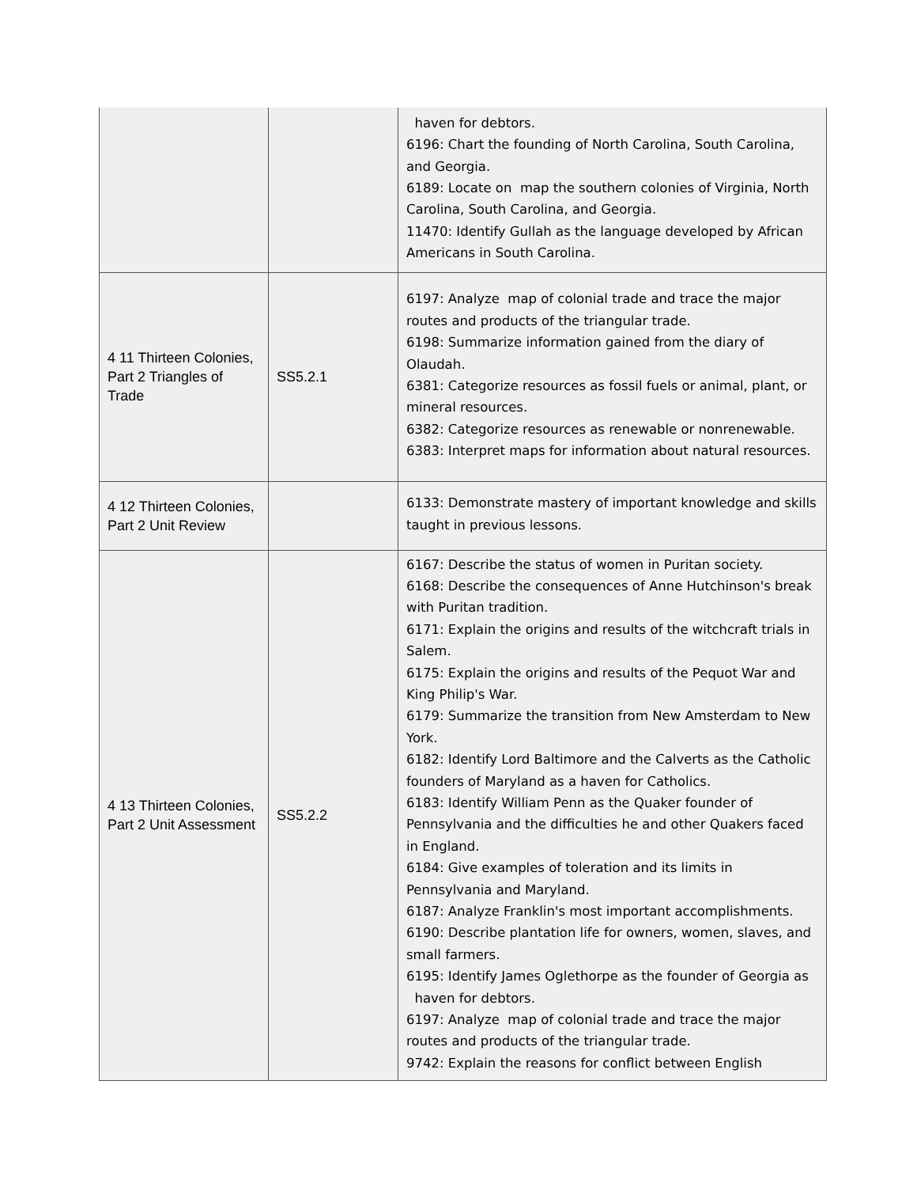| | | haven for debtors. 6196: Chart the founding of North Carolina, South Carolina, and Georgia. 6189: Locate on map the southern colonies of Virginia, North Carolina, South Carolina, and Georgia. 11470: Identify Gullah as the language developed by African Americans in South Carolina. |
| 4 11 Thirteen Colonies, Part 2 Triangles of Trade | SS5.2.1 | 6197: Analyze map of colonial trade and trace the major routes and products of the triangular trade. 6198: Summarize information gained from the diary of Olaudah. 6381: Categorize resources as fossil fuels or animal, plant, or mineral resources. 6382: Categorize resources as renewable or nonrenewable. 6383: Interpret maps for information about natural resources. |
| 4 12 Thirteen Colonies, Part 2 Unit Review | | 6133: Demonstrate mastery of important knowledge and skills taught in previous lessons. |
| 4 13 Thirteen Colonies, Part 2 Unit Assessment | SS5.2.2 | 6167: Describe the status of women in Puritan society. 6168: Describe the consequences of Anne Hutchinson's break with Puritan tradition. 6171: Explain the origins and results of the witchcraft trials in Salem. 6175: Explain the origins and results of the Pequot War and King Philip's War. 6179: Summarize the transition from New Amsterdam to New York. 6182: Identify Lord Baltimore and the Calverts as the Catholic founders of Maryland as a haven for Catholics. 6183: Identify William Penn as the Quaker founder of Pennsylvania and the difficulties he and other Quakers faced in England. 6184: Give examples of toleration and its limits in Pennsylvania and Maryland. 6187: Analyze Franklin's most important accomplishments. 6190: Describe plantation life for owners, women, slaves, and small farmers. 6195: Identify James Oglethorpe as the founder of Georgia as haven for debtors. 6197: Analyze map of colonial trade and trace the major routes and products of the triangular trade. 9742: Explain the reasons for conflict between English |